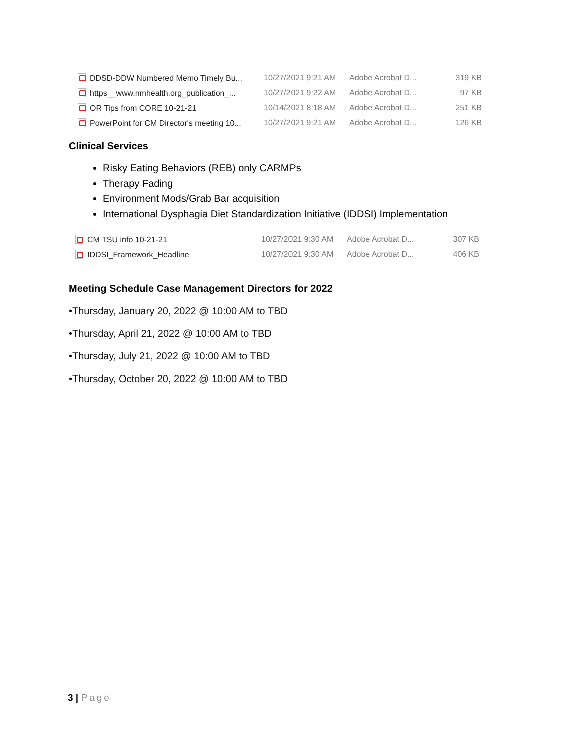| DDSD-DDW Numbered Memo Timely Bu... | 10/27/2021 9:21 AM | Adobe Acrobat D... | 319 KB |
| https__www.nmhealth.org_publication_... | 10/27/2021 9:22 AM | Adobe Acrobat D... | 97 KB |
| OR Tips from CORE 10-21-21 | 10/14/2021 8:18 AM | Adobe Acrobat D... | 251 KB |
| PowerPoint for CM Director's meeting 10... | 10/27/2021 9:21 AM | Adobe Acrobat D... | 126 KB |
Clinical Services
Risky Eating Behaviors (REB) only CARMPs
Therapy Fading
Environment Mods/Grab Bar acquisition
International Dysphagia Diet Standardization Initiative (IDDSI) Implementation
| CM TSU info 10-21-21 | 10/27/2021 9:30 AM | Adobe Acrobat D... | 307 KB |
| IDDSI_Framework_Headline | 10/27/2021 9:30 AM | Adobe Acrobat D... | 406 KB |
Meeting Schedule Case Management Directors for 2022
•Thursday, January 20, 2022 @ 10:00 AM to TBD
•Thursday, April 21, 2022 @ 10:00 AM to TBD
•Thursday, July 21, 2022 @ 10:00 AM to TBD
•Thursday, October 20, 2022 @ 10:00 AM to TBD
3 | Page